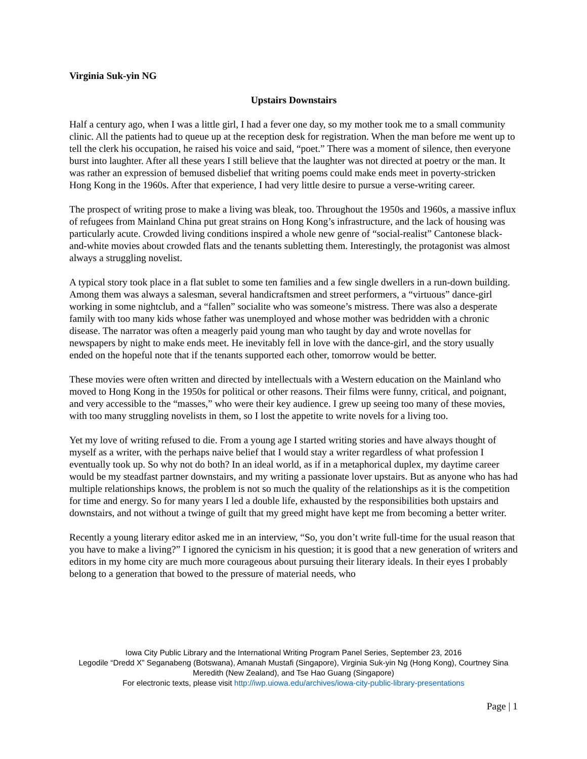Virginia Suk-yin NG
Upstairs Downstairs
Half a century ago, when I was a little girl, I had a fever one day, so my mother took me to a small community clinic. All the patients had to queue up at the reception desk for registration. When the man before me went up to tell the clerk his occupation, he raised his voice and said, “poet.” There was a moment of silence, then everyone burst into laughter. After all these years I still believe that the laughter was not directed at poetry or the man. It was rather an expression of bemused disbelief that writing poems could make ends meet in poverty-stricken Hong Kong in the 1960s. After that experience, I had very little desire to pursue a verse-writing career.
The prospect of writing prose to make a living was bleak, too. Throughout the 1950s and 1960s, a massive influx of refugees from Mainland China put great strains on Hong Kong’s infrastructure, and the lack of housing was particularly acute. Crowded living conditions inspired a whole new genre of “social-realist” Cantonese black-and-white movies about crowded flats and the tenants subletting them. Interestingly, the protagonist was almost always a struggling novelist.
A typical story took place in a flat sublet to some ten families and a few single dwellers in a run-down building. Among them was always a salesman, several handicraftsmen and street performers, a “virtuous” dance-girl working in some nightclub, and a “fallen” socialite who was someone’s mistress. There was also a desperate family with too many kids whose father was unemployed and whose mother was bedridden with a chronic disease. The narrator was often a meagerly paid young man who taught by day and wrote novellas for newspapers by night to make ends meet. He inevitably fell in love with the dance-girl, and the story usually ended on the hopeful note that if the tenants supported each other, tomorrow would be better.
These movies were often written and directed by intellectuals with a Western education on the Mainland who moved to Hong Kong in the 1950s for political or other reasons. Their films were funny, critical, and poignant, and very accessible to the “masses,” who were their key audience. I grew up seeing too many of these movies, with too many struggling novelists in them, so I lost the appetite to write novels for a living too.
Yet my love of writing refused to die. From a young age I started writing stories and have always thought of myself as a writer, with the perhaps naive belief that I would stay a writer regardless of what profession I eventually took up. So why not do both? In an ideal world, as if in a metaphorical duplex, my daytime career would be my steadfast partner downstairs, and my writing a passionate lover upstairs. But as anyone who has had multiple relationships knows, the problem is not so much the quality of the relationships as it is the competition for time and energy. So for many years I led a double life, exhausted by the responsibilities both upstairs and downstairs, and not without a twinge of guilt that my greed might have kept me from becoming a better writer.
Recently a young literary editor asked me in an interview, “So, you don’t write full-time for the usual reason that you have to make a living?” I ignored the cynicism in his question; it is good that a new generation of writers and editors in my home city are much more courageous about pursuing their literary ideals. In their eyes I probably belong to a generation that bowed to the pressure of material needs, who
Iowa City Public Library and the International Writing Program Panel Series, September 23, 2016
Legodile “Dredd X” Seganabeng (Botswana), Amanah Mustafi (Singapore), Virginia Suk-yin Ng (Hong Kong), Courtney Sina Meredith (New Zealand), and Tse Hao Guang (Singapore)
For electronic texts, please visit http://iwp.uiowa.edu/archives/iowa-city-public-library-presentations
Page | 1